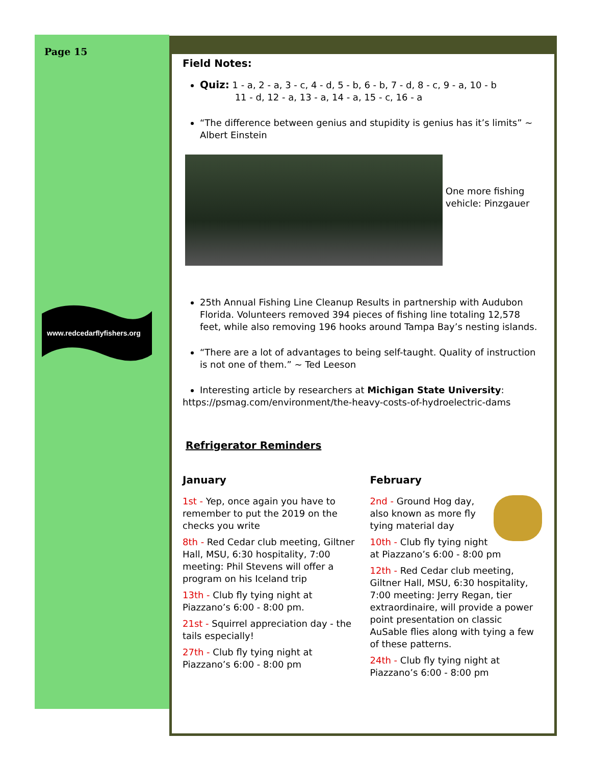Page 15
www.redcedarflyfishers.org
Field Notes:
Quiz: 1 - a, 2 - a, 3 - c, 4 - d, 5 - b, 6 - b, 7 - d, 8 - c, 9 - a, 10 - b
11 - d, 12 - a, 13 - a, 14 - a, 15 - c, 16 - a
“The difference between genius and stupidity is genius has it’s limits” ~ Albert Einstein
One more fishing vehicle: Pinzgauer
25th Annual Fishing Line Cleanup Results in partnership with Audubon Florida. Volunteers removed 394 pieces of fishing line totaling 12,578 feet, while also removing 196 hooks around Tampa Bay’s nesting islands.
“There are a lot of advantages to being self-taught. Quality of instruction is not one of them.” ~ Ted Leeson
Interesting article by researchers at Michigan State University:
https://psmag.com/environment/the-heavy-costs-of-hydroelectric-dams
Refrigerator Reminders
January
1st - Yep, once again you have to remember to put the 2019 on the checks you write
8th - Red Cedar club meeting, Giltner Hall, MSU, 6:30 hospitality, 7:00 meeting: Phil Stevens will offer a program on his Iceland trip
13th - Club fly tying night at Piazzano’s 6:00 - 8:00 pm.
21st - Squirrel appreciation day - the tails especially!
27th - Club fly tying night at Piazzano’s 6:00 - 8:00 pm
February
2nd - Ground Hog day, also known as more fly tying material day
10th - Club fly tying night at Piazzano’s 6:00 - 8:00 pm
12th - Red Cedar club meeting, Giltner Hall, MSU, 6:30 hospitality, 7:00 meeting: Jerry Regan, tier extraordinaire, will provide a power point presentation on classic AuSable flies along with tying a few of these patterns.
24th - Club fly tying night at Piazzano’s 6:00 - 8:00 pm